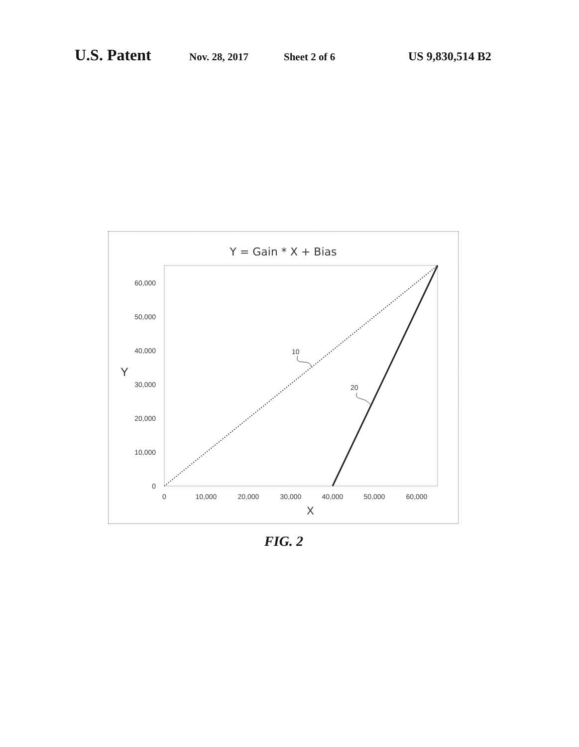U.S. Patent Nov. 28, 2017 Sheet 2 of 6 US 9,830,514 B2
Y = Gain * X + Bias
10
20
0
10,000
20,000
30,000
40,000
50,000
60,000
0
10,000
20,000
30,000
40,000
50,000
60,000
Y
X
FIG. 2